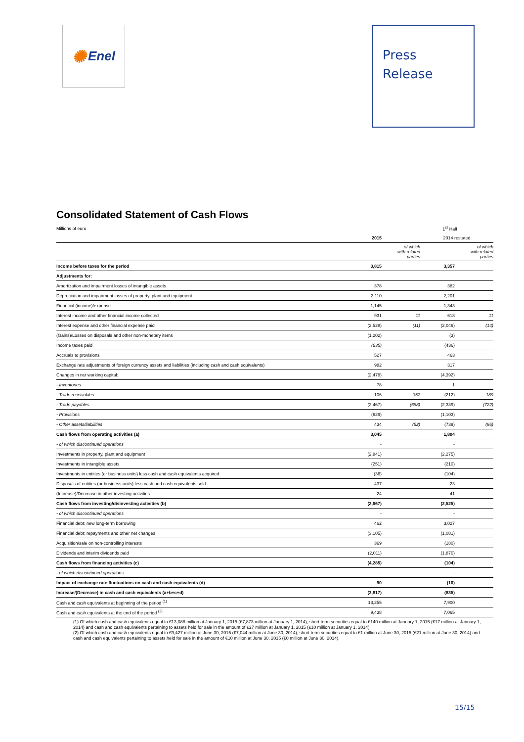✺ Enel
Press
Release
Consolidated Statement of Cash Flows
| Millions of euro | 1<sup>st</sup> Half | | | |
| | 2015 | | 2014 restated | |
| | | of which with related parties | | of which with related parties |
| Income before taxes for the period | 3,815 | | 3,357 | |
| Adjustments for: | | | | |
| Amortization and impairment losses of intangible assets | 378 | | 382 | |
| Depreciation and impairment losses of property, plant and equipment | 2,110 | | 2,201 | |
| Financial (income)/expense | 1,145 | | 1,343 | |
| Interest income and other financial income collected | 931 | 11 | 618 | 11 |
| Interest expense and other financial expense paid | (2,528) | (11) | (2,046) | (14) |
| (Gains)/Losses on disposals and other non-monetary items | (1,202) | | (3) | |
| Income taxes paid | (635) | | (436) | |
| Accruals to provisions | 527 | | 463 | |
| Exchange rate adjustments of foreign currency assets and liabilities (including cash and cash equivalents) | 982 | | 317 | |
| Changes in net working capital: | (2,478) | | (4,392) | |
| - Inventories | 78 | | 1 | |
| - Trade receivables | 106 | 357 | (212) | 189 |
| - Trade payables | (2,467) | (688) | (2,339) | (722) |
| - Provisions | (629) | | (1,103) | |
| - Other assets/liabilities | 434 | (52) | (739) | (95) |
| Cash flows from operating activities (a) | 3,045 | | 1,804 | |
| - of which discontinued operations | - | | - | |
| Investments in property, plant and equipment | (2,841) | | (2,275) | |
| Investments in intangible assets | (251) | | (210) | |
| Investments in entities (or business units) less cash and cash equivalents acquired | (36) | | (104) | |
| Disposals of entities (or business units) less cash and cash equivalents sold | 437 | | 23 | |
| (Increase)/Decrease in other investing activities | 24 | | 41 | |
| Cash flows from investing/disinvesting activities (b) | (2,667) | | (2,525) | |
| - of which discontinued operations | - | | - | |
| Financial debt: new long-term borrowing | 462 | | 3,027 | |
| Financial debt: repayments and other net changes | (3,105) | | (1,081) | |
| Acquisition/sale on non-controlling interests | 369 | | (180) | |
| Dividends and interim dividends paid | (2,011) | | (1,870) | |
| Cash flows from financing activities (c) | (4,285) | | (104) | |
| - of which discontinued operations | - | | - | |
| Impact of exchange rate fluctuations on cash and cash equivalents (d) | 90 | | (10) | |
| Increase/(Decrease) in cash and cash equivalents (a+b+c+d) | (3,817) | | (835) | |
| Cash and cash equivalents at beginning of the period <sup>(1)</sup> | 13,255 | | 7,900 | |
| Cash and cash equivalents at the end of the period <sup>(2)</sup> | 9,438 | | 7,065 | |
(1) Of which cash and cash equivalents equal to €13,088 million at January 1, 2015 (€7,873 million at January 1, 2014), short-term securities equal to €140 million at January 1, 2015 (€17 million at January 1, 2014) and cash and cash equivalents pertaining to assets held for sale in the amount of €27 million at January 1, 2015 (€10 million at January 1, 2014).
(2) Of which cash and cash equivalents equal to €9,427 million at June 30, 2015 (€7,044 million at June 30, 2014), short-term securities equal to €1 million at June 30, 2015 (€21 million at June 30, 2014) and cash and cash equivalents pertaining to assets held for sale in the amount of €10 million at June 30, 2015 (€0 million at June 30, 2014).
15/15